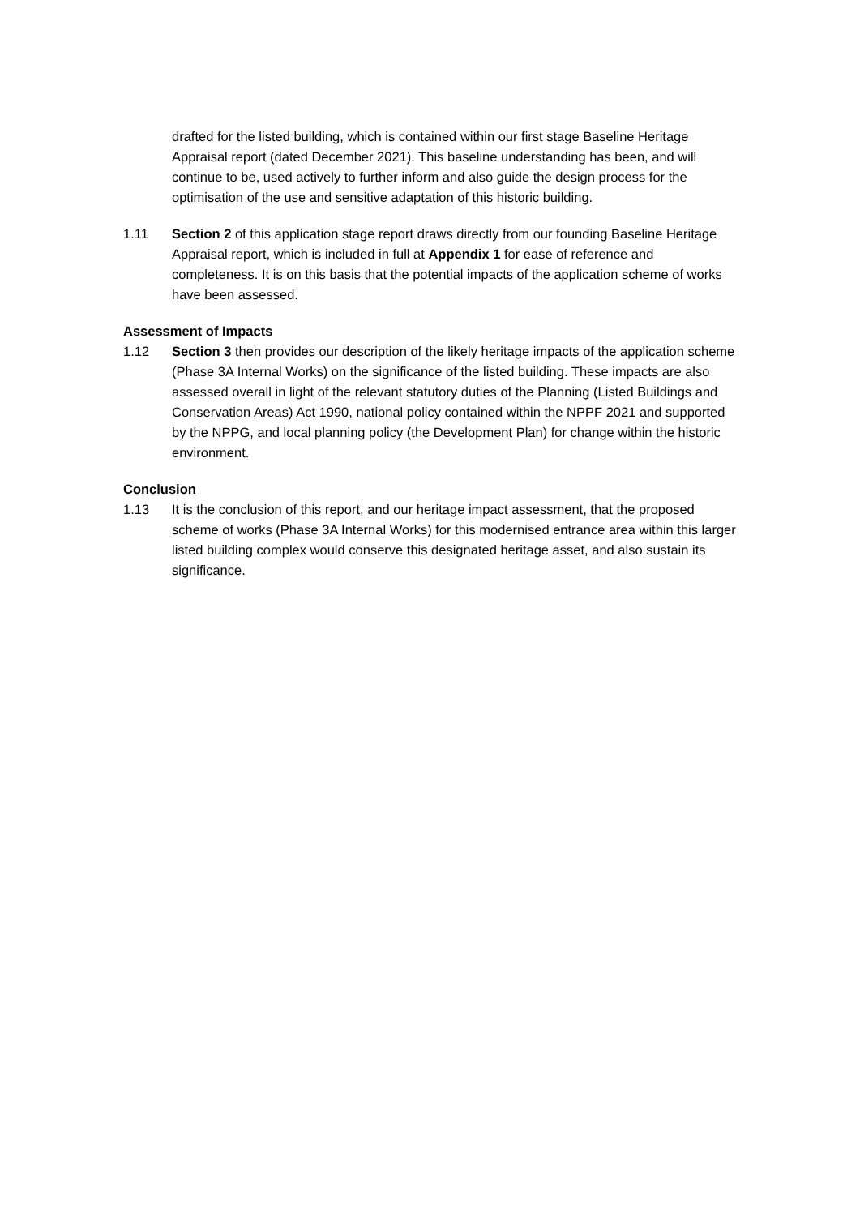drafted for the listed building, which is contained within our first stage Baseline Heritage Appraisal report (dated December 2021). This baseline understanding has been, and will continue to be, used actively to further inform and also guide the design process for the optimisation of the use and sensitive adaptation of this historic building.
1.11 Section 2 of this application stage report draws directly from our founding Baseline Heritage Appraisal report, which is included in full at Appendix 1 for ease of reference and completeness. It is on this basis that the potential impacts of the application scheme of works have been assessed.
Assessment of Impacts
1.12 Section 3 then provides our description of the likely heritage impacts of the application scheme (Phase 3A Internal Works) on the significance of the listed building. These impacts are also assessed overall in light of the relevant statutory duties of the Planning (Listed Buildings and Conservation Areas) Act 1990, national policy contained within the NPPF 2021 and supported by the NPPG, and local planning policy (the Development Plan) for change within the historic environment.
Conclusion
1.13 It is the conclusion of this report, and our heritage impact assessment, that the proposed scheme of works (Phase 3A Internal Works) for this modernised entrance area within this larger listed building complex would conserve this designated heritage asset, and also sustain its significance.